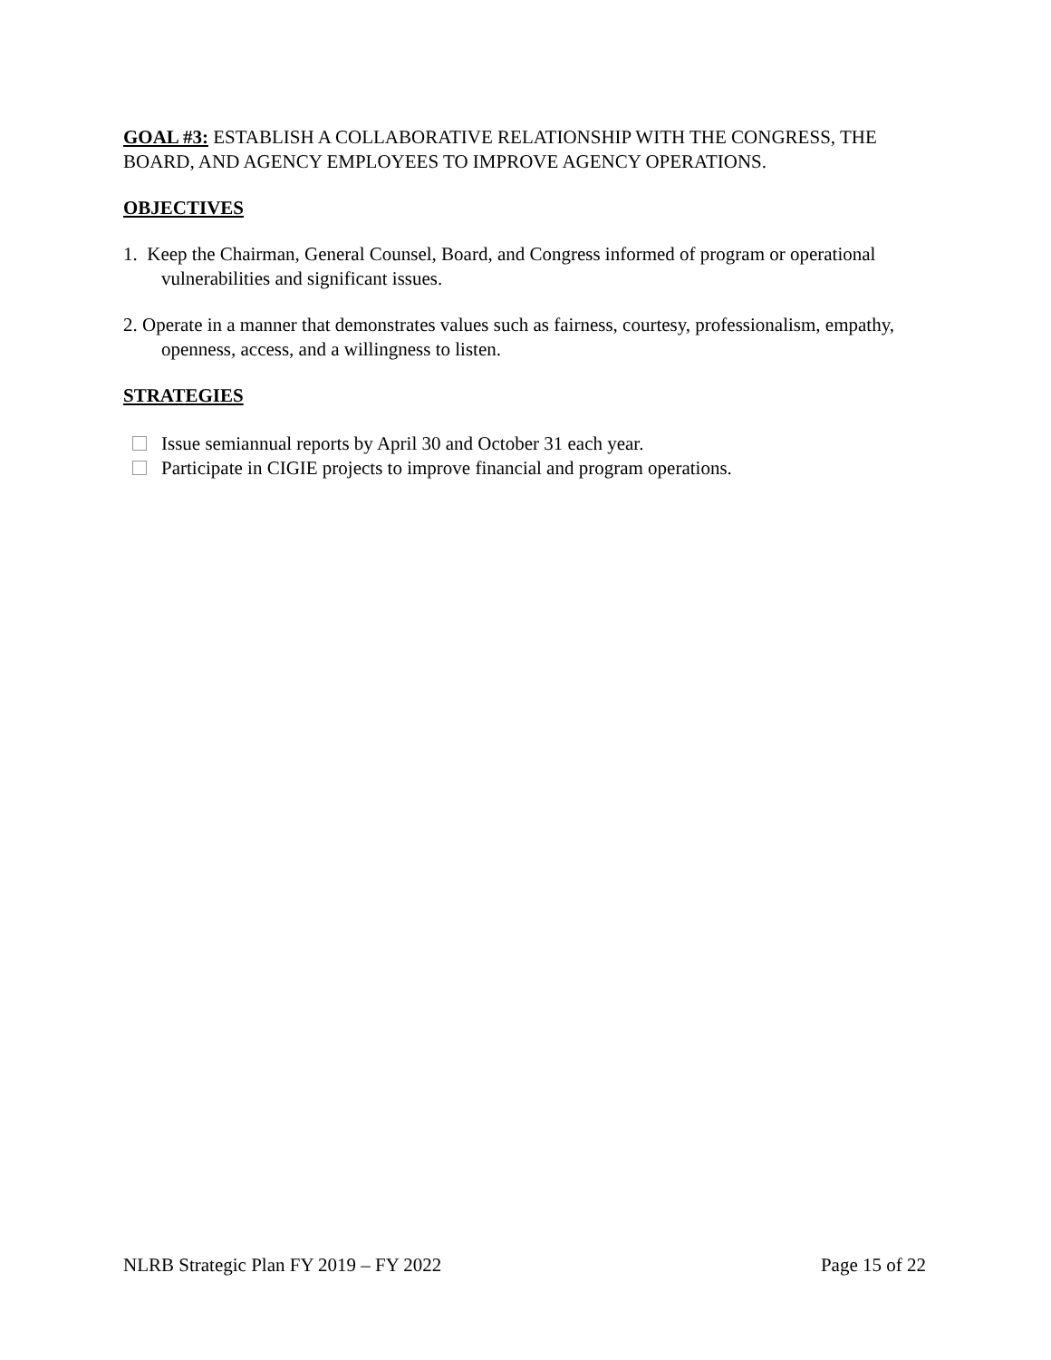GOAL #3: ESTABLISH A COLLABORATIVE RELATIONSHIP WITH THE CONGRESS, THE BOARD, AND AGENCY EMPLOYEES TO IMPROVE AGENCY OPERATIONS.
OBJECTIVES
1. Keep the Chairman, General Counsel, Board, and Congress informed of program or operational vulnerabilities and significant issues.
2. Operate in a manner that demonstrates values such as fairness, courtesy, professionalism, empathy, openness, access, and a willingness to listen.
STRATEGIES
Issue semiannual reports by April 30 and October 31 each year.
Participate in CIGIE projects to improve financial and program operations.
NLRB Strategic Plan FY 2019 – FY 2022 Page 15 of 22